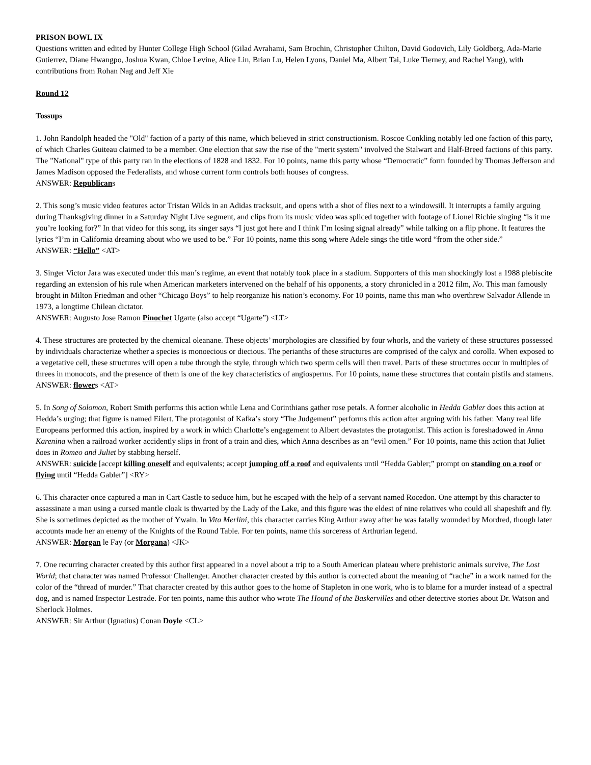PRISON BOWL IX
Questions written and edited by Hunter College High School (Gilad Avrahami, Sam Brochin, Christopher Chilton, David Godovich, Lily Goldberg, Ada-Marie Gutierrez, Diane Hwangpo, Joshua Kwan, Chloe Levine, Alice Lin, Brian Lu, Helen Lyons, Daniel Ma, Albert Tai, Luke Tierney, and Rachel Yang), with contributions from Rohan Nag and Jeff Xie
Round 12
Tossups
1. John Randolph headed the "Old" faction of a party of this name, which believed in strict constructionism. Roscoe Conkling notably led one faction of this party, of which Charles Guiteau claimed to be a member. One election that saw the rise of the "merit system" involved the Stalwart and Half-Breed factions of this party. The "National" type of this party ran in the elections of 1828 and 1832. For 10 points, name this party whose “Democratic” form founded by Thomas Jefferson and James Madison opposed the Federalists, and whose current form controls both houses of congress.
ANSWER: Republicans
2. This song’s music video features actor Tristan Wilds in an Adidas tracksuit, and opens with a shot of flies next to a windowsill. It interrupts a family arguing during Thanksgiving dinner in a Saturday Night Live segment, and clips from its music video was spliced together with footage of Lionel Richie singing “is it me you’re looking for?” In that video for this song, its singer says “I just got here and I think I’m losing signal already” while talking on a flip phone. It features the lyrics “I’m in California dreaming about who we used to be.” For 10 points, name this song where Adele sings the title word “from the other side.”
ANSWER: “Hello” <AT>
3. Singer Victor Jara was executed under this man’s regime, an event that notably took place in a stadium. Supporters of this man shockingly lost a 1988 plebiscite regarding an extension of his rule when American marketers intervened on the behalf of his opponents, a story chronicled in a 2012 film, No. This man famously brought in Milton Friedman and other “Chicago Boys” to help reorganize his nation’s economy. For 10 points, name this man who overthrew Salvador Allende in 1973, a longtime Chilean dictator.
ANSWER: Augusto Jose Ramon Pinochet Ugarte (also accept “Ugarte”) <LT>
4. These structures are protected by the chemical oleanane. These objects’ morphologies are classified by four whorls, and the variety of these structures possessed by individuals characterize whether a species is monoecious or diecious. The perianths of these structures are comprised of the calyx and corolla. When exposed to a vegetative cell, these structures will open a tube through the style, through which two sperm cells will then travel. Parts of these structures occur in multiples of threes in monocots, and the presence of them is one of the key characteristics of angiosperms. For 10 points, name these structures that contain pistils and stamens.
ANSWER: flowers <AT>
5. In Song of Solomon, Robert Smith performs this action while Lena and Corinthians gather rose petals. A former alcoholic in Hedda Gabler does this action at Hedda’s urging; that figure is named Eilert. The protagonist of Kafka’s story “The Judgement” performs this action after arguing with his father. Many real life Europeans performed this action, inspired by a work in which Charlotte’s engagement to Albert devastates the protagonist. This action is foreshadowed in Anna Karenina when a railroad worker accidently slips in front of a train and dies, which Anna describes as an “evil omen.” For 10 points, name this action that Juliet does in Romeo and Juliet by stabbing herself.
ANSWER: suicide [accept killing oneself and equivalents; accept jumping off a roof and equivalents until “Hedda Gabler;” prompt on standing on a roof or flying until “Hedda Gabler”] <RY>
6. This character once captured a man in Cart Castle to seduce him, but he escaped with the help of a servant named Rocedon. One attempt by this character to assassinate a man using a cursed mantle cloak is thwarted by the Lady of the Lake, and this figure was the eldest of nine relatives who could all shapeshift and fly. She is sometimes depicted as the mother of Ywain. In Vita Merlini, this character carries King Arthur away after he was fatally wounded by Mordred, though later accounts made her an enemy of the Knights of the Round Table. For ten points, name this sorceress of Arthurian legend.
ANSWER: Morgan le Fay (or Morgana) <JK>
7. One recurring character created by this author first appeared in a novel about a trip to a South American plateau where prehistoric animals survive, The Lost World; that character was named Professor Challenger. Another character created by this author is corrected about the meaning of “rache” in a work named for the color of the “thread of murder.” That character created by this author goes to the home of Stapleton in one work, who is to blame for a murder instead of a spectral dog, and is named Inspector Lestrade. For ten points, name this author who wrote The Hound of the Baskervilles and other detective stories about Dr. Watson and Sherlock Holmes.
ANSWER: Sir Arthur (Ignatius) Conan Doyle <CL>